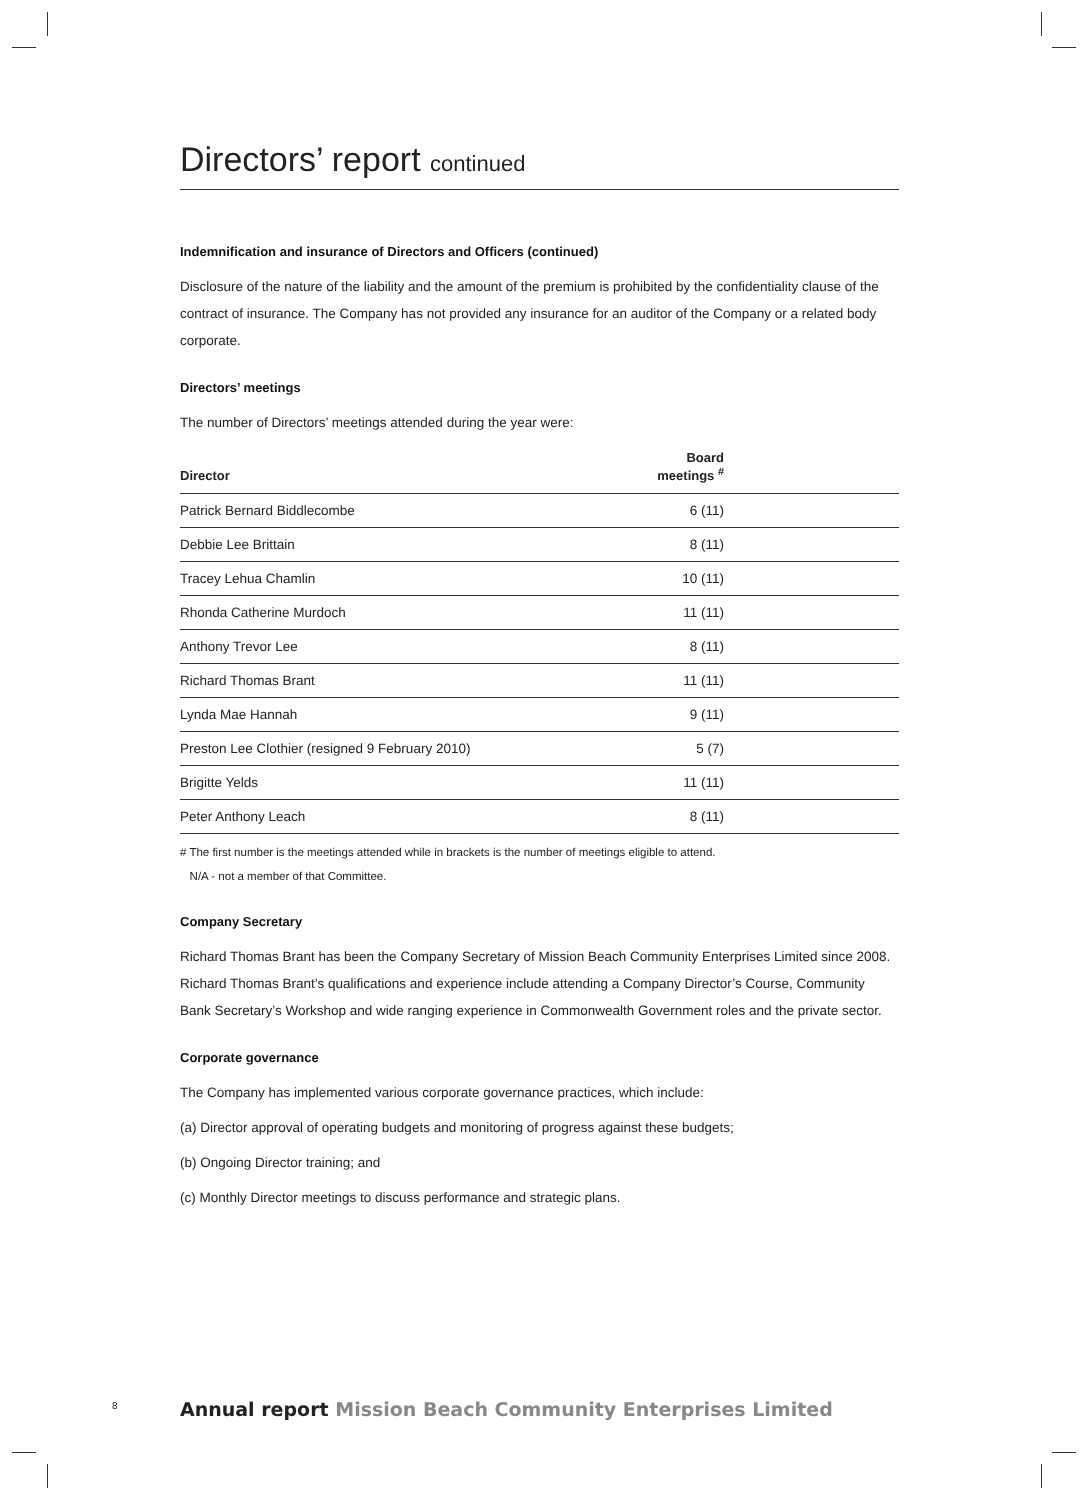Directors’ report continued
Indemnification and insurance of Directors and Officers (continued)
Disclosure of the nature of the liability and the amount of the premium is prohibited by the confidentiality clause of the contract of insurance. The Company has not provided any insurance for an auditor of the Company or a related body corporate.
Directors’ meetings
The number of Directors’ meetings attended during the year were:
| Director | Board meetings <sup>#</sup> |
| --- | --- |
| Patrick Bernard Biddlecombe | 6 (11) |
| Debbie Lee Brittain | 8 (11) |
| Tracey Lehua Chamlin | 10 (11) |
| Rhonda Catherine Murdoch | 11 (11) |
| Anthony Trevor Lee | 8 (11) |
| Richard Thomas Brant | 11 (11) |
| Lynda Mae Hannah | 9 (11) |
| Preston Lee Clothier (resigned 9 February 2010) | 5 (7) |
| Brigitte Yelds | 11 (11) |
| Peter Anthony Leach | 8 (11) |
# The first number is the meetings attended while in brackets is the number of meetings eligible to attend.
N/A - not a member of that Committee.
Company Secretary
Richard Thomas Brant has been the Company Secretary of Mission Beach Community Enterprises Limited since 2008. Richard Thomas Brant’s qualifications and experience include attending a Company Director’s Course, Community Bank Secretary’s Workshop and wide ranging experience in Commonwealth Government roles and the private sector.
Corporate governance
The Company has implemented various corporate governance practices, which include:
(a) Director approval of operating budgets and monitoring of progress against these budgets;
(b) Ongoing Director training; and
(c) Monthly Director meetings to discuss performance and strategic plans.
8
Annual report Mission Beach Community Enterprises Limited